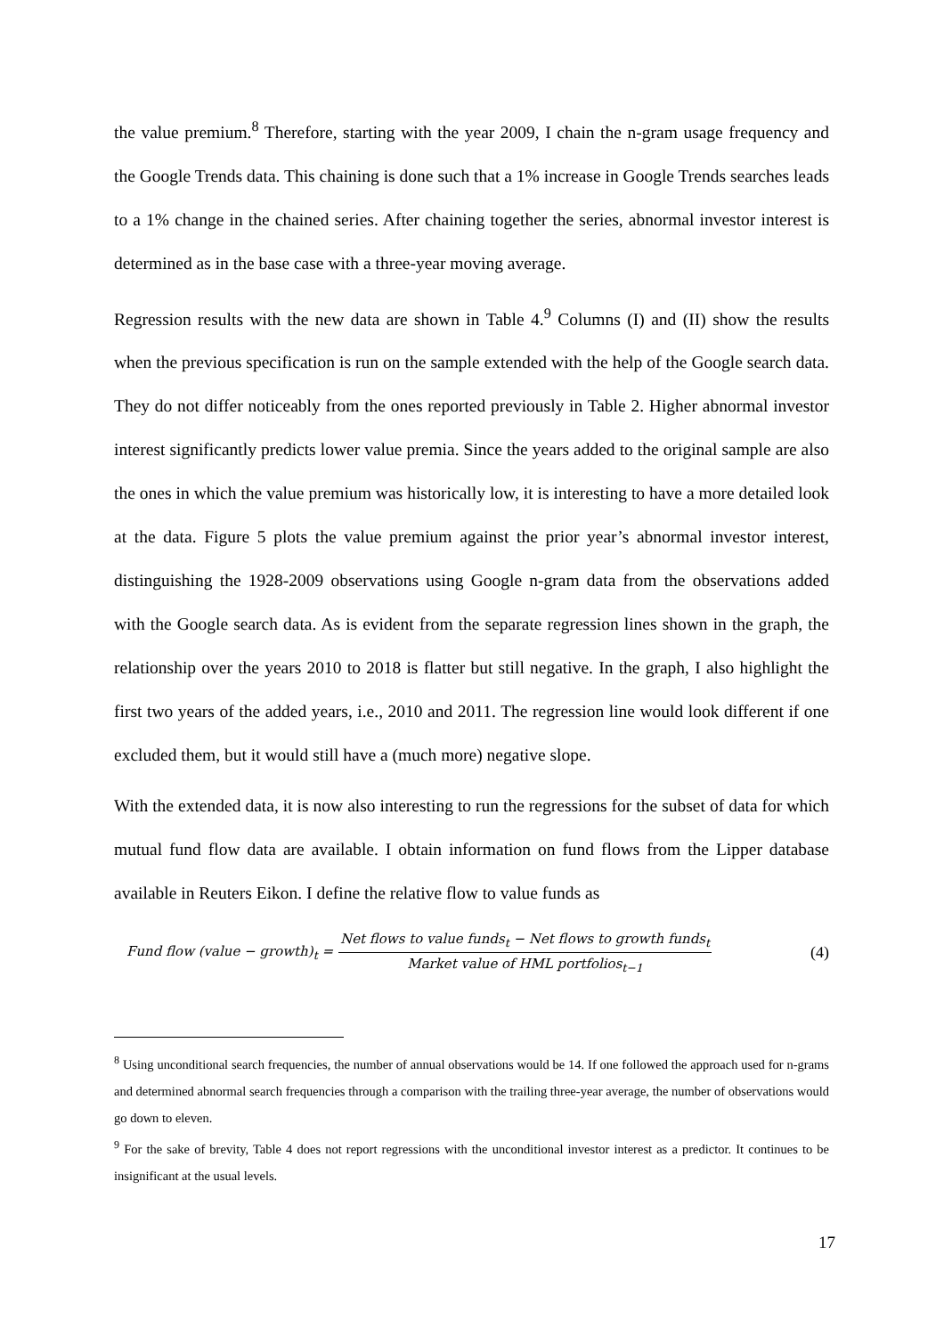the value premium.<sup>8</sup> Therefore, starting with the year 2009, I chain the n-gram usage frequency and the Google Trends data. This chaining is done such that a 1% increase in Google Trends searches leads to a 1% change in the chained series. After chaining together the series, abnormal investor interest is determined as in the base case with a three-year moving average.
Regression results with the new data are shown in Table 4.<sup>9</sup> Columns (I) and (II) show the results when the previous specification is run on the sample extended with the help of the Google search data. They do not differ noticeably from the ones reported previously in Table 2. Higher abnormal investor interest significantly predicts lower value premia. Since the years added to the original sample are also the ones in which the value premium was historically low, it is interesting to have a more detailed look at the data. Figure 5 plots the value premium against the prior year’s abnormal investor interest, distinguishing the 1928-2009 observations using Google n-gram data from the observations added with the Google search data. As is evident from the separate regression lines shown in the graph, the relationship over the years 2010 to 2018 is flatter but still negative. In the graph, I also highlight the first two years of the added years, i.e., 2010 and 2011. The regression line would look different if one excluded them, but it would still have a (much more) negative slope.
With the extended data, it is now also interesting to run the regressions for the subset of data for which mutual fund flow data are available. I obtain information on fund flows from the Lipper database available in Reuters Eikon. I define the relative flow to value funds as
Fund flow (value − growth)<sub>t</sub> = Net flows to value funds<sub>t</sub> − Net flows to growth funds<sub>t</sub> Market value of HML portfolios<sub>t−1</sub> (4)
<sup>8</sup> Using unconditional search frequencies, the number of annual observations would be 14. If one followed the approach used for n-grams and determined abnormal search frequencies through a comparison with the trailing three-year average, the number of observations would go down to eleven.
<sup>9</sup> For the sake of brevity, Table 4 does not report regressions with the unconditional investor interest as a predictor. It continues to be insignificant at the usual levels.
17